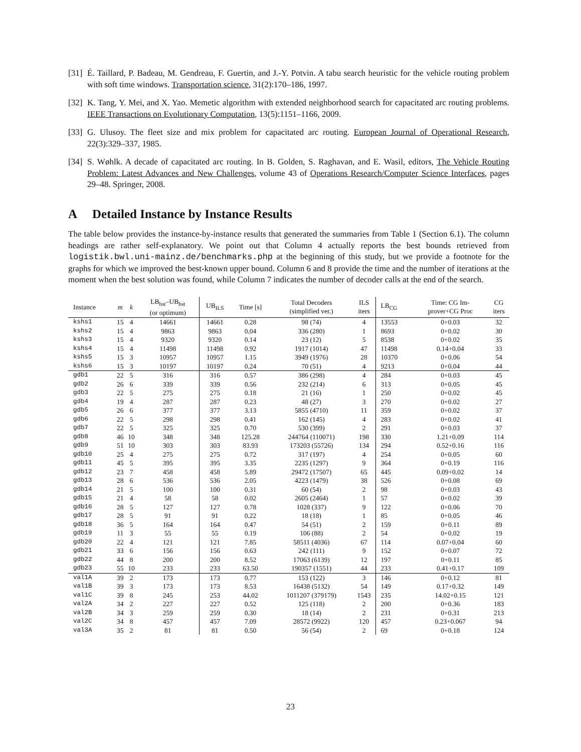[31] É. Taillard, P. Badeau, M. Gendreau, F. Guertin, and J.-Y. Potvin. A tabu search heuristic for the vehicle routing problem with soft time windows. Transportation science, 31(2):170–186, 1997.
[32] K. Tang, Y. Mei, and X. Yao. Memetic algorithm with extended neighborhood search for capacitated arc routing problems. IEEE Transactions on Evolutionary Computation, 13(5):1151–1166, 2009.
[33] G. Ulusoy. The fleet size and mix problem for capacitated arc routing. European Journal of Operational Research, 22(3):329–337, 1985.
[34] S. Wøhlk. A decade of capacitated arc routing. In B. Golden, S. Raghavan, and E. Wasil, editors, The Vehicle Routing Problem: Latest Advances and New Challenges, volume 43 of Operations Research/Computer Science Interfaces, pages 29–48. Springer, 2008.
A Detailed Instance by Instance Results
The table below provides the instance-by-instance results that generated the summaries from Table 1 (Section 6.1). The column headings are rather self-explanatory. We point out that Column 4 actually reports the best bounds retrieved from logistik.bwl.uni-mainz.de/benchmarks.php at the beginning of this study, but we provide a footnote for the graphs for which we improved the best-known upper bound. Column 6 and 8 provide the time and the number of iterations at the moment when the best solution was found, while Column 7 indicates the number of decoder calls at the end of the search.
| Instance | m | k | LB<sub>bst</sub>–UB<sub>bst</sub> (or optimum) | UB<sub>ILS</sub> | Time [s] | Total Decoders (simplified ver.) | ILS iters | LB<sub>CG</sub> | Time: CG Im- prover+CG Proc | CG iters |
| --- | --- | --- | --- | --- | --- | --- | --- | --- | --- | --- |
| kshs1 | 15 | 4 | 14661 | 14661 | 0.28 | 98 (74) | 4 | 13553 | 0+0.03 | 32 |
| kshs2 | 15 | 4 | 9863 | 9863 | 0.04 | 336 (280) | 1 | 8693 | 0+0.02 | 30 |
| kshs3 | 15 | 4 | 9320 | 9320 | 0.14 | 23 (12) | 5 | 8538 | 0+0.02 | 35 |
| kshs4 | 15 | 4 | 11498 | 11498 | 0.92 | 1917 (1014) | 47 | 11498 | 0.14+0.04 | 33 |
| kshs5 | 15 | 3 | 10957 | 10957 | 1.15 | 3949 (1976) | 28 | 10370 | 0+0.06 | 54 |
| kshs6 | 15 | 3 | 10197 | 10197 | 0.24 | 70 (51) | 4 | 9213 | 0+0.04 | 44 |
| gdb1 | 22 | 5 | 316 | 316 | 0.57 | 386 (298) | 4 | 284 | 0+0.03 | 45 |
| gdb2 | 26 | 6 | 339 | 339 | 0.56 | 232 (214) | 6 | 313 | 0+0.05 | 45 |
| gdb3 | 22 | 5 | 275 | 275 | 0.18 | 21 (16) | 1 | 250 | 0+0.02 | 45 |
| gdb4 | 19 | 4 | 287 | 287 | 0.23 | 48 (27) | 3 | 270 | 0+0.02 | 27 |
| gdb5 | 26 | 6 | 377 | 377 | 3.13 | 5855 (4710) | 11 | 359 | 0+0.02 | 37 |
| gdb6 | 22 | 5 | 298 | 298 | 0.41 | 162 (145) | 4 | 283 | 0+0.02 | 41 |
| gdb7 | 22 | 5 | 325 | 325 | 0.70 | 530 (399) | 2 | 291 | 0+0.03 | 37 |
| gdb8 | 46 | 10 | 348 | 348 | 125.28 | 244764 (110071) | 198 | 330 | 1.21+0.09 | 114 |
| gdb9 | 51 | 10 | 303 | 303 | 83.93 | 173203 (55726) | 134 | 294 | 0.52+0.16 | 116 |
| gdb10 | 25 | 4 | 275 | 275 | 0.72 | 317 (197) | 4 | 254 | 0+0.05 | 60 |
| gdb11 | 45 | 5 | 395 | 395 | 3.35 | 2235 (1297) | 9 | 364 | 0+0.19 | 116 |
| gdb12 | 23 | 7 | 458 | 458 | 5.89 | 29472 (17507) | 65 | 445 | 0.09+0.02 | 14 |
| gdb13 | 28 | 6 | 536 | 536 | 2.05 | 4223 (1479) | 38 | 526 | 0+0.08 | 69 |
| gdb14 | 21 | 5 | 100 | 100 | 0.31 | 60 (54) | 2 | 98 | 0+0.03 | 43 |
| gdb15 | 21 | 4 | 58 | 58 | 0.02 | 2605 (2464) | 1 | 57 | 0+0.02 | 39 |
| gdb16 | 28 | 5 | 127 | 127 | 0.78 | 1028 (337) | 9 | 122 | 0+0.06 | 70 |
| gdb17 | 28 | 5 | 91 | 91 | 0.22 | 18 (18) | 1 | 85 | 0+0.05 | 46 |
| gdb18 | 36 | 5 | 164 | 164 | 0.47 | 54 (51) | 2 | 159 | 0+0.11 | 89 |
| gdb19 | 11 | 3 | 55 | 55 | 0.19 | 106 (88) | 2 | 54 | 0+0.02 | 19 |
| gdb20 | 22 | 4 | 121 | 121 | 7.85 | 58511 (4036) | 67 | 114 | 0.07+0.04 | 60 |
| gdb21 | 33 | 6 | 156 | 156 | 0.63 | 242 (111) | 9 | 152 | 0+0.07 | 72 |
| gdb22 | 44 | 8 | 200 | 200 | 8.52 | 17063 (6139) | 12 | 197 | 0+0.11 | 85 |
| gdb23 | 55 | 10 | 233 | 233 | 63.50 | 190357 (1551) | 44 | 233 | 0.41+0.17 | 109 |
| val1A | 39 | 2 | 173 | 173 | 0.77 | 153 (122) | 3 | 146 | 0+0.12 | 81 |
| val1B | 39 | 3 | 173 | 173 | 8.53 | 16438 (5132) | 54 | 149 | 0.17+0.32 | 149 |
| val1C | 39 | 8 | 245 | 253 | 44.02 | 1011207 (379179) | 1543 | 235 | 14.02+0.15 | 121 |
| val2A | 34 | 2 | 227 | 227 | 0.52 | 125 (118) | 2 | 200 | 0+0.36 | 183 |
| val2B | 34 | 3 | 259 | 259 | 0.30 | 18 (14) | 2 | 231 | 0+0.31 | 213 |
| val2C | 34 | 8 | 457 | 457 | 7.09 | 28572 (9922) | 120 | 457 | 0.23+0.067 | 94 |
| val3A | 35 | 2 | 81 | 81 | 0.50 | 56 (54) | 2 | 69 | 0+0.18 | 124 |
23